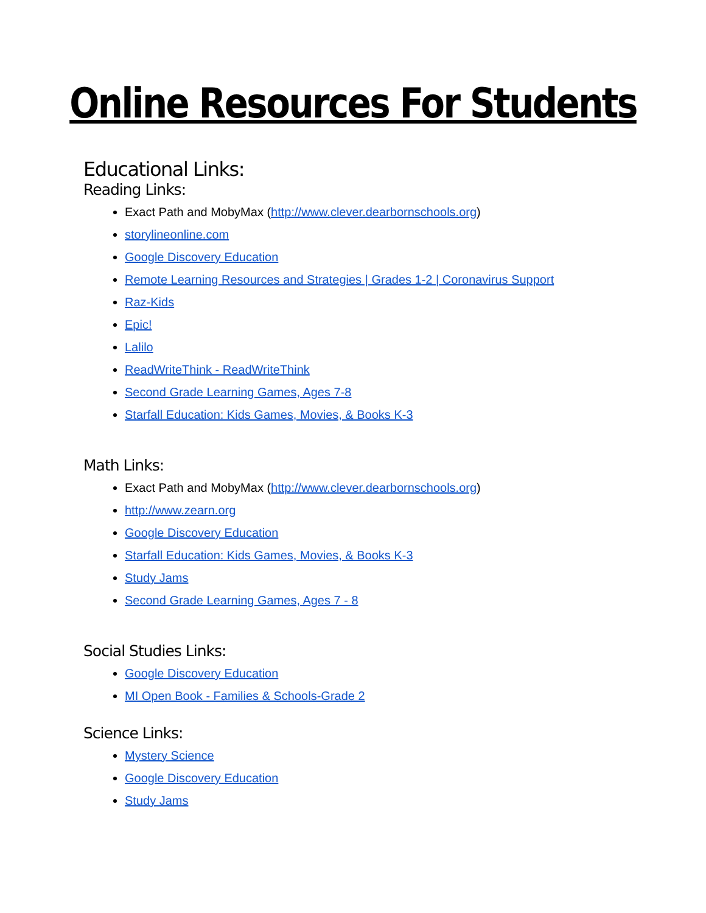Online Resources For Students
Educational Links:
Reading Links:
Exact Path and MobyMax (http://www.clever.dearbornschools.org)
storylineonline.com
Google Discovery Education
Remote Learning Resources and Strategies | Grades 1-2 | Coronavirus Support
Raz-Kids
Epic!
Lalilo
ReadWriteThink - ReadWriteThink
Second Grade Learning Games, Ages 7-8
Starfall Education: Kids Games, Movies, & Books K-3
Math Links:
Exact Path and MobyMax (http://www.clever.dearbornschools.org)
http://www.zearn.org
Google Discovery Education
Starfall Education: Kids Games, Movies, & Books K-3
Study Jams
Second Grade Learning Games, Ages 7 - 8
Social Studies Links:
Google Discovery Education
MI Open Book - Families & Schools-Grade 2
Science Links:
Mystery Science
Google Discovery Education
Study Jams